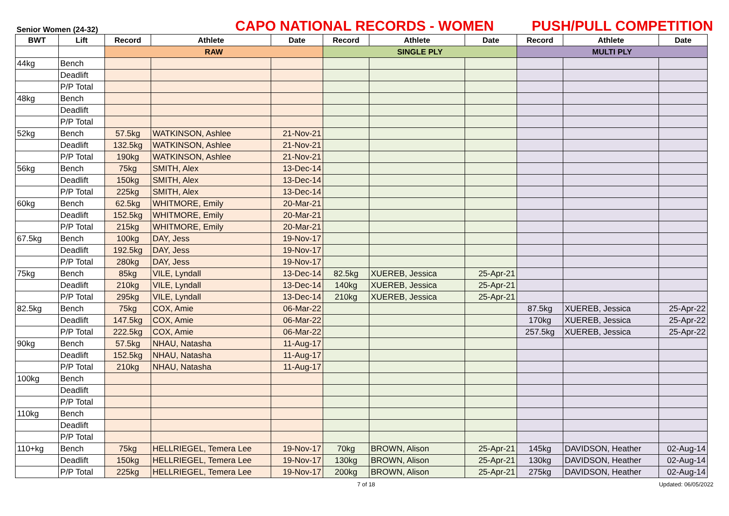Senior Women (24-32)
CAPO NATIONAL RECORDS - WOMEN
PUSH/PULL COMPETITION
| BWT | Lift | Record | Athlete | Date | Record | Athlete | Date | Record | Athlete | Date |
| --- | --- | --- | --- | --- | --- | --- | --- | --- | --- | --- |
| | | RAW | | | SINGLE PLY | | | MULTI PLY | | |
| 44kg | Bench | | | | | | | | | |
| | Deadlift | | | | | | | | | |
| | P/P Total | | | | | | | | | |
| 48kg | Bench | | | | | | | | | |
| | Deadlift | | | | | | | | | |
| | P/P Total | | | | | | | | | |
| 52kg | Bench | 57.5kg | WATKINSON, Ashlee | 21-Nov-21 | | | | | | |
| | Deadlift | 132.5kg | WATKINSON, Ashlee | 21-Nov-21 | | | | | | |
| | P/P Total | 190kg | WATKINSON, Ashlee | 21-Nov-21 | | | | | | |
| 56kg | Bench | 75kg | SMITH, Alex | 13-Dec-14 | | | | | | |
| | Deadlift | 150kg | SMITH, Alex | 13-Dec-14 | | | | | | |
| | P/P Total | 225kg | SMITH, Alex | 13-Dec-14 | | | | | | |
| 60kg | Bench | 62.5kg | WHITMORE, Emily | 20-Mar-21 | | | | | | |
| | Deadlift | 152.5kg | WHITMORE, Emily | 20-Mar-21 | | | | | | |
| | P/P Total | 215kg | WHITMORE, Emily | 20-Mar-21 | | | | | | |
| 67.5kg | Bench | 100kg | DAY, Jess | 19-Nov-17 | | | | | | |
| | Deadlift | 192.5kg | DAY, Jess | 19-Nov-17 | | | | | | |
| | P/P Total | 280kg | DAY, Jess | 19-Nov-17 | | | | | | |
| 75kg | Bench | 85kg | VILE, Lyndall | 13-Dec-14 | 82.5kg | XUEREB, Jessica | 25-Apr-21 | | | |
| | Deadlift | 210kg | VILE, Lyndall | 13-Dec-14 | 140kg | XUEREB, Jessica | 25-Apr-21 | | | |
| | P/P Total | 295kg | VILE, Lyndall | 13-Dec-14 | 210kg | XUEREB, Jessica | 25-Apr-21 | | | |
| 82.5kg | Bench | 75kg | COX, Amie | 06-Mar-22 | | | | 87.5kg | XUEREB, Jessica | 25-Apr-22 |
| | Deadlift | 147.5kg | COX, Amie | 06-Mar-22 | | | | 170kg | XUEREB, Jessica | 25-Apr-22 |
| | P/P Total | 222.5kg | COX, Amie | 06-Mar-22 | | | | 257.5kg | XUEREB, Jessica | 25-Apr-22 |
| 90kg | Bench | 57.5kg | NHAU, Natasha | 11-Aug-17 | | | | | | |
| | Deadlift | 152.5kg | NHAU, Natasha | 11-Aug-17 | | | | | | |
| | P/P Total | 210kg | NHAU, Natasha | 11-Aug-17 | | | | | | |
| 100kg | Bench | | | | | | | | | |
| | Deadlift | | | | | | | | | |
| | P/P Total | | | | | | | | | |
| 110kg | Bench | | | | | | | | | |
| | Deadlift | | | | | | | | | |
| | P/P Total | | | | | | | | | |
| 110+kg | Bench | 75kg | HELLRIEGEL, Temera Lee | 19-Nov-17 | 70kg | BROWN, Alison | 25-Apr-21 | 145kg | DAVIDSON, Heather | 02-Aug-14 |
| | Deadlift | 150kg | HELLRIEGEL, Temera Lee | 19-Nov-17 | 130kg | BROWN, Alison | 25-Apr-21 | 130kg | DAVIDSON, Heather | 02-Aug-14 |
| | P/P Total | 225kg | HELLRIEGEL, Temera Lee | 19-Nov-17 | 200kg | BROWN, Alison | 25-Apr-21 | 275kg | DAVIDSON, Heather | 02-Aug-14 |
7 of 18 Updated: 06/05/2022